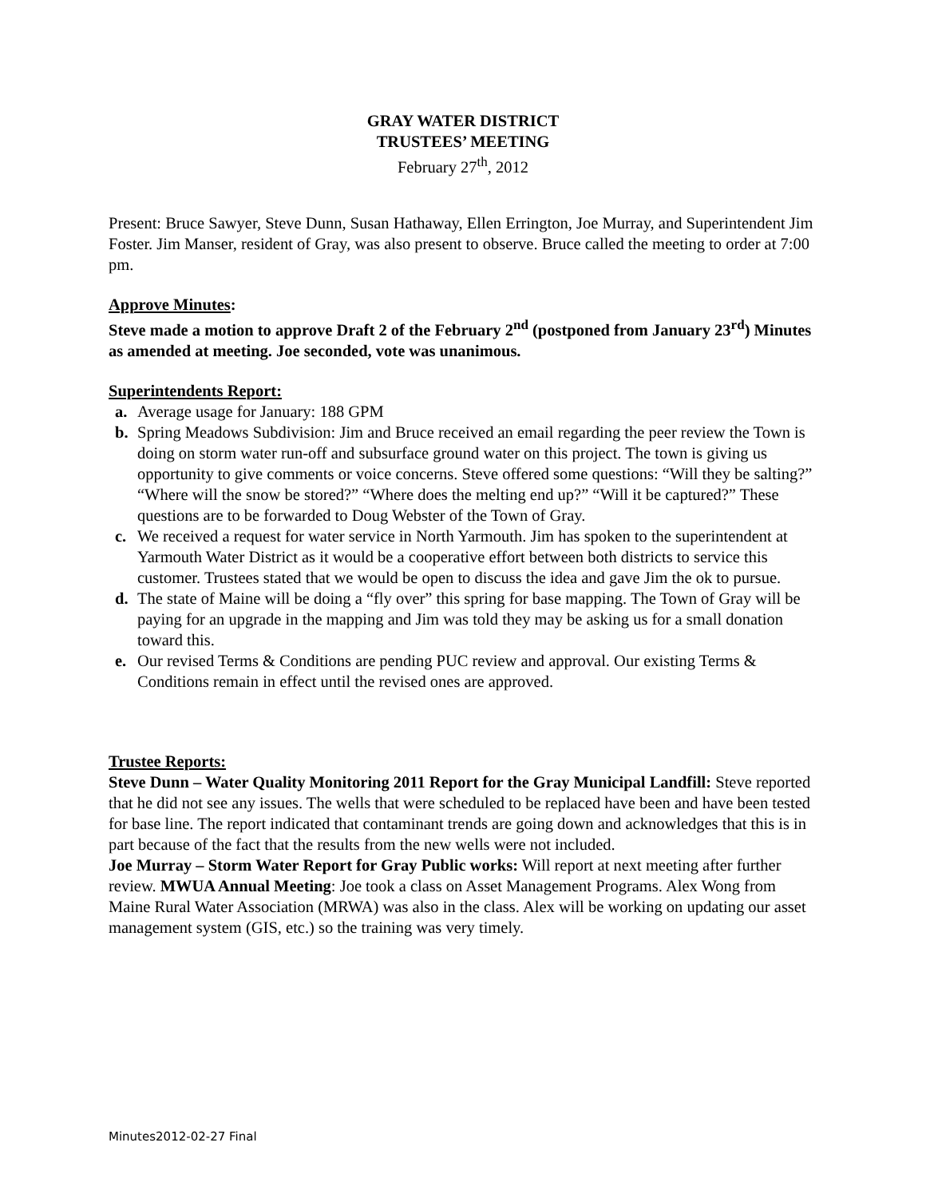GRAY WATER DISTRICT
TRUSTEES’ MEETING
February 27<sup>th</sup>, 2012
Present: Bruce Sawyer, Steve Dunn, Susan Hathaway, Ellen Errington, Joe Murray, and Superintendent Jim Foster. Jim Manser, resident of Gray, was also present to observe. Bruce called the meeting to order at 7:00 pm.
Approve Minutes:
Steve made a motion to approve Draft 2 of the February 2<sup>nd</sup> (postponed from January 23<sup>rd</sup>) Minutes as amended at meeting. Joe seconded, vote was unanimous.
Superintendents Report:
a. Average usage for January: 188 GPM
b. Spring Meadows Subdivision: Jim and Bruce received an email regarding the peer review the Town is doing on storm water run-off and subsurface ground water on this project. The town is giving us opportunity to give comments or voice concerns. Steve offered some questions: “Will they be salting?” “Where will the snow be stored?” “Where does the melting end up?” “Will it be captured?” These questions are to be forwarded to Doug Webster of the Town of Gray.
c. We received a request for water service in North Yarmouth. Jim has spoken to the superintendent at Yarmouth Water District as it would be a cooperative effort between both districts to service this customer. Trustees stated that we would be open to discuss the idea and gave Jim the ok to pursue.
d. The state of Maine will be doing a “fly over” this spring for base mapping. The Town of Gray will be paying for an upgrade in the mapping and Jim was told they may be asking us for a small donation toward this.
e. Our revised Terms & Conditions are pending PUC review and approval. Our existing Terms & Conditions remain in effect until the revised ones are approved.
Trustee Reports:
Steve Dunn – Water Quality Monitoring 2011 Report for the Gray Municipal Landfill: Steve reported that he did not see any issues. The wells that were scheduled to be replaced have been and have been tested for base line. The report indicated that contaminant trends are going down and acknowledges that this is in part because of the fact that the results from the new wells were not included.
Joe Murray – Storm Water Report for Gray Public works: Will report at next meeting after further review. MWUA Annual Meeting: Joe took a class on Asset Management Programs. Alex Wong from Maine Rural Water Association (MRWA) was also in the class. Alex will be working on updating our asset management system (GIS, etc.) so the training was very timely.
Minutes2012-02-27 Final